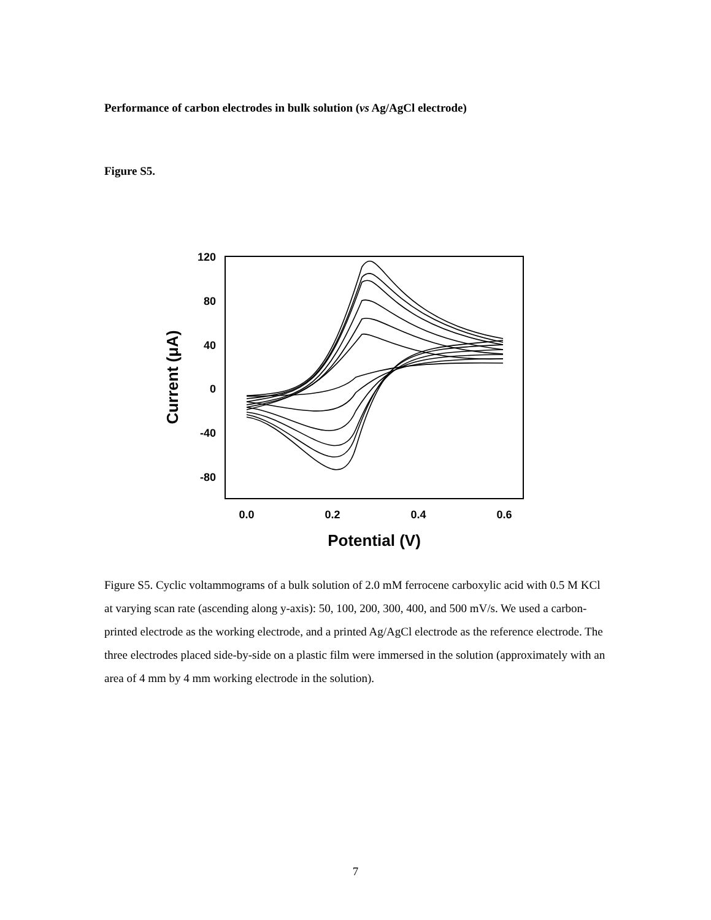Performance of carbon electrodes in bulk solution (vs Ag/AgCl electrode)
Figure S5.
120
80
40
0
-40
-80
0.0
0.2
0.4
0.6
Potential (V)
Current (μA)
Figure S5. Cyclic voltammograms of a bulk solution of 2.0 mM ferrocene carboxylic acid with 0.5 M KCl at varying scan rate (ascending along y-axis): 50, 100, 200, 300, 400, and 500 mV/s. We used a carbon-printed electrode as the working electrode, and a printed Ag/AgCl electrode as the reference electrode. The three electrodes placed side-by-side on a plastic film were immersed in the solution (approximately with an area of 4 mm by 4 mm working electrode in the solution).
7